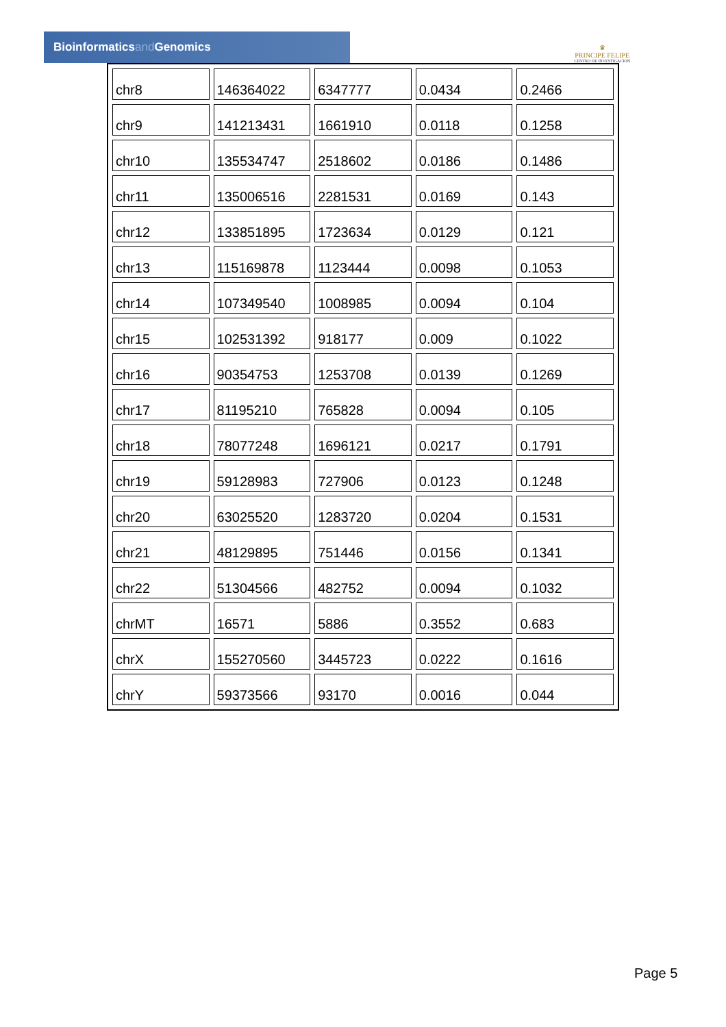Bioinformaticsand Genomics
♛
PRINCIPE FELIPE
CENTRO DE INVESTIGACION
| chr8 | 146364022 | 6347777 | 0.0434 | 0.2466 |
| chr9 | 141213431 | 1661910 | 0.0118 | 0.1258 |
| chr10 | 135534747 | 2518602 | 0.0186 | 0.1486 |
| chr11 | 135006516 | 2281531 | 0.0169 | 0.143 |
| chr12 | 133851895 | 1723634 | 0.0129 | 0.121 |
| chr13 | 115169878 | 1123444 | 0.0098 | 0.1053 |
| chr14 | 107349540 | 1008985 | 0.0094 | 0.104 |
| chr15 | 102531392 | 918177 | 0.009 | 0.1022 |
| chr16 | 90354753 | 1253708 | 0.0139 | 0.1269 |
| chr17 | 81195210 | 765828 | 0.0094 | 0.105 |
| chr18 | 78077248 | 1696121 | 0.0217 | 0.1791 |
| chr19 | 59128983 | 727906 | 0.0123 | 0.1248 |
| chr20 | 63025520 | 1283720 | 0.0204 | 0.1531 |
| chr21 | 48129895 | 751446 | 0.0156 | 0.1341 |
| chr22 | 51304566 | 482752 | 0.0094 | 0.1032 |
| chrMT | 16571 | 5886 | 0.3552 | 0.683 |
| chrX | 155270560 | 3445723 | 0.0222 | 0.1616 |
| chrY | 59373566 | 93170 | 0.0016 | 0.044 |
Page 5